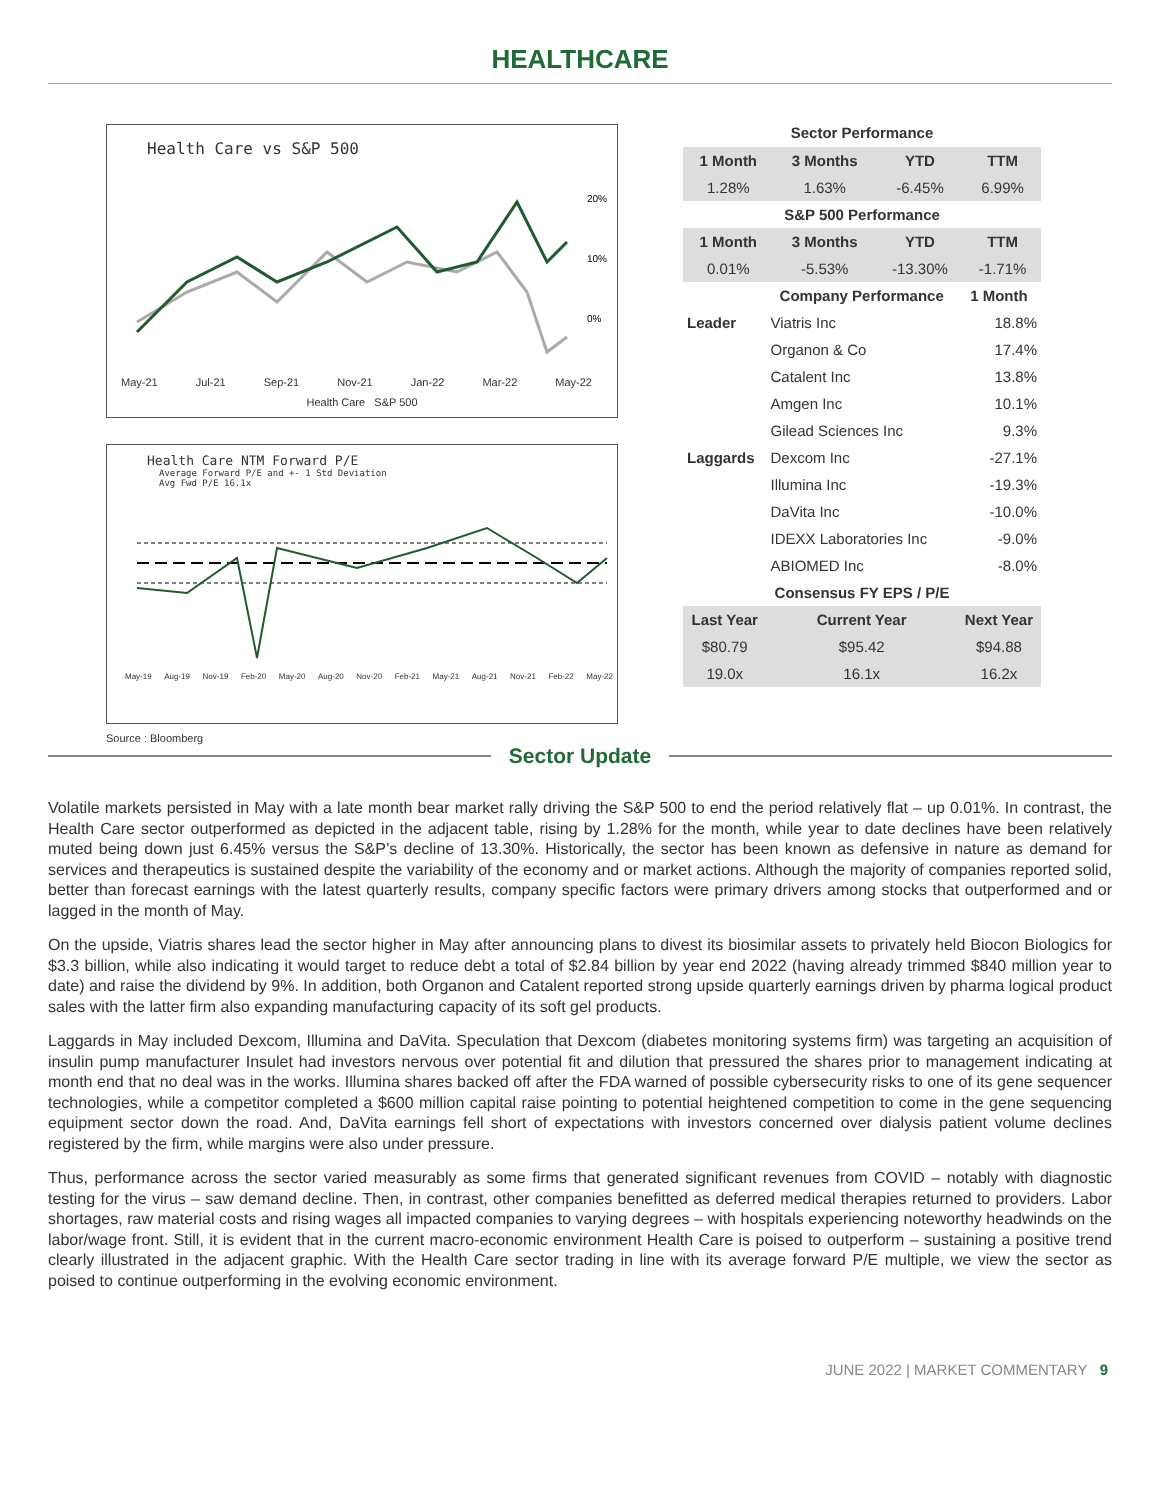HEALTHCARE
Health Care vs S&P 500
20%
10%
0%
May-21 Jul-21 Sep-21 Nov-21 Jan-22 Mar-22 May-22
Health Care S&P 500
Health Care NTM Forward P/E
Average Forward P/E and +- 1 Std Deviation
Avg Fwd P/E 16.1x
May-19 Aug-19 Nov-19 Feb-20 May-20 Aug-20 Nov-20 Feb-21 May-21 Aug-21 Nov-21 Feb-22 May-22
Source : Bloomberg
Sector Performance
| 1 Month | 3 Months | YTD | TTM |
| --- | --- | --- | --- |
| 1.28% | 1.63% | -6.45% | 6.99% |
| S&P 500 Performance | | | |
| 1 Month | 3 Months | YTD | TTM |
| 0.01% | -5.53% | -13.30% | -1.71% |
| | Company Performance | 1 Month |
| --- | --- | --- |
| Leader | Viatris Inc | 18.8% |
| | Organon & Co | 17.4% |
| | Catalent Inc | 13.8% |
| | Amgen Inc | 10.1% |
| | Gilead Sciences Inc | 9.3% |
| Laggards | Dexcom Inc | -27.1% |
| | Illumina Inc | -19.3% |
| | DaVita Inc | -10.0% |
| | IDEXX Laboratories Inc | -9.0% |
| | ABIOMED Inc | -8.0% |
| Consensus FY EPS / P/E | | |
| Last Year | Current Year | Next Year |
| $80.79 | $95.42 | $94.88 |
| 19.0x | 16.1x | 16.2x |
Sector Update
Volatile markets persisted in May with a late month bear market rally driving the S&P 500 to end the period relatively flat – up 0.01%. In contrast, the Health Care sector outperformed as depicted in the adjacent table, rising by 1.28% for the month, while year to date declines have been relatively muted being down just 6.45% versus the S&P’s decline of 13.30%. Historically, the sector has been known as defensive in nature as demand for services and therapeutics is sustained despite the variability of the economy and or market actions. Although the majority of companies reported solid, better than forecast earnings with the latest quarterly results, company specific factors were primary drivers among stocks that outperformed and or lagged in the month of May.
On the upside, Viatris shares lead the sector higher in May after announcing plans to divest its biosimilar assets to privately held Biocon Biologics for $3.3 billion, while also indicating it would target to reduce debt a total of $2.84 billion by year end 2022 (having already trimmed $840 million year to date) and raise the dividend by 9%. In addition, both Organon and Catalent reported strong upside quarterly earnings driven by pharma logical product sales with the latter firm also expanding manufacturing capacity of its soft gel products.
Laggards in May included Dexcom, Illumina and DaVita. Speculation that Dexcom (diabetes monitoring systems firm) was targeting an acquisition of insulin pump manufacturer Insulet had investors nervous over potential fit and dilution that pressured the shares prior to management indicating at month end that no deal was in the works. Illumina shares backed off after the FDA warned of possible cybersecurity risks to one of its gene sequencer technologies, while a competitor completed a $600 million capital raise pointing to potential heightened competition to come in the gene sequencing equipment sector down the road. And, DaVita earnings fell short of expectations with investors concerned over dialysis patient volume declines registered by the firm, while margins were also under pressure.
Thus, performance across the sector varied measurably as some firms that generated significant revenues from COVID – notably with diagnostic testing for the virus – saw demand decline. Then, in contrast, other companies benefitted as deferred medical therapies returned to providers. Labor shortages, raw material costs and rising wages all impacted companies to varying degrees – with hospitals experiencing noteworthy headwinds on the labor/wage front. Still, it is evident that in the current macro-economic environment Health Care is poised to outperform – sustaining a positive trend clearly illustrated in the adjacent graphic. With the Health Care sector trading in line with its average forward P/E multiple, we view the sector as poised to continue outperforming in the evolving economic environment.
JUNE 2022 | MARKET COMMENTARY 9